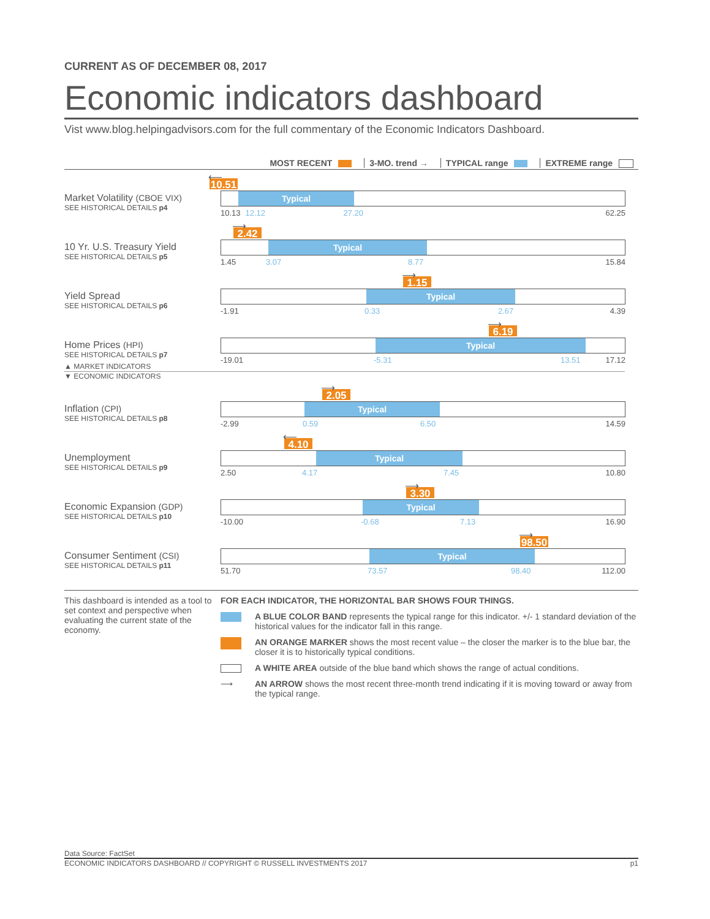CURRENT AS OF DECEMBER 08, 2017
Economic indicators dashboard
Vist www.blog.helpingadvisors.com for the full commentary of the Economic Indicators Dashboard.
MOST RECENT 3-MO. trend → TYPICAL range EXTREME range
Market Volatility (CBOE VIX)
SEE HISTORICAL DETAILS p4
⟵
10.51
Typical
10.13 12.12 27.20 62.25
10 Yr. U.S. Treasury Yield
SEE HISTORICAL DETAILS p5
⟶
2.42
Typical
1.45 3.07 8.77 15.84
Yield Spread
SEE HISTORICAL DETAILS p6
⟶
1.15
Typical
-1.91 0.33 2.67 4.39
Home Prices (HPI)
SEE HISTORICAL DETAILS p7
⟶
6.19
Typical
-19.01 -5.31 13.51 17.12
▲ MARKET INDICATORS
▼ ECONOMIC INDICATORS
Inflation (CPI)
SEE HISTORICAL DETAILS p8
⟶
2.05
Typical
-2.99 0.59 6.50 14.59
Unemployment
SEE HISTORICAL DETAILS p9
⟵
4.10
Typical
2.50 4.17 7.45 10.80
Economic Expansion (GDP)
SEE HISTORICAL DETAILS p10
⟶
3.30
Typical
-10.00 -0.68 7.13 16.90
Consumer Sentiment (CSI)
SEE HISTORICAL DETAILS p11
⟶
98.50
Typical
51.70 73.57 98.40 112.00
This dashboard is intended as a tool to set context and perspective when evaluating the current state of the economy.
FOR EACH INDICATOR, THE HORIZONTAL BAR SHOWS FOUR THINGS.
A BLUE COLOR BAND represents the typical range for this indicator. +/- 1 standard deviation of the historical values for the indicator fall in this range.
AN ORANGE MARKER shows the most recent value – the closer the marker is to the blue bar, the closer it is to historically typical conditions.
A WHITE AREA outside of the blue band which shows the range of actual conditions.
⟶ AN ARROW shows the most recent three-month trend indicating if it is moving toward or away from the typical range.
Data Source: FactSet
ECONOMIC INDICATORS DASHBOARD // COPYRIGHT © RUSSELL INVESTMENTS 2017 p1